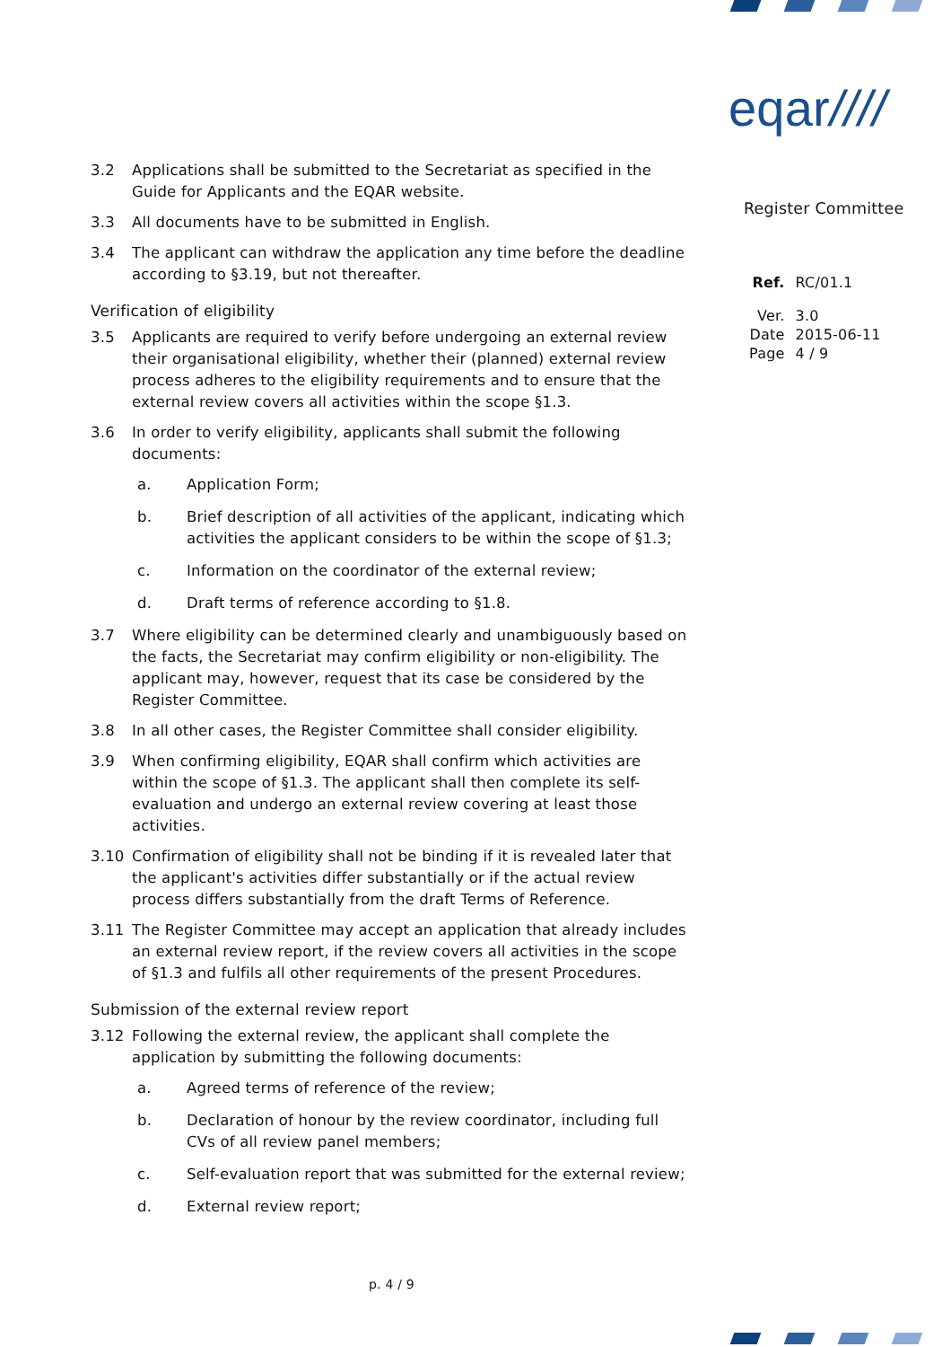eqar////
Register Committee
| Ref. | RC/01.1 |
| Ver. | 3.0 |
| Date | 2015-06-11 |
| Page | 4 / 9 |
3.2 Applications shall be submitted to the Secretariat as specified in the Guide for Applicants and the EQAR website.
3.3 All documents have to be submitted in English.
3.4 The applicant can withdraw the application any time before the deadline according to §3.19, but not thereafter.
Verification of eligibility
3.5 Applicants are required to verify before undergoing an external review their organisational eligibility, whether their (planned) external review process adheres to the eligibility requirements and to ensure that the external review covers all activities within the scope §1.3.
3.6 In order to verify eligibility, applicants shall submit the following documents:
a. Application Form;
b. Brief description of all activities of the applicant, indicating which activities the applicant considers to be within the scope of §1.3;
c. Information on the coordinator of the external review;
d. Draft terms of reference according to §1.8.
3.7 Where eligibility can be determined clearly and unambiguously based on the facts, the Secretariat may confirm eligibility or non-eligibility. The applicant may, however, request that its case be considered by the Register Committee.
3.8 In all other cases, the Register Committee shall consider eligibility.
3.9 When confirming eligibility, EQAR shall confirm which activities are within the scope of §1.3. The applicant shall then complete its self-evaluation and undergo an external review covering at least those activities.
3.10 Confirmation of eligibility shall not be binding if it is revealed later that the applicant's activities differ substantially or if the actual review process differs substantially from the draft Terms of Reference.
3.11 The Register Committee may accept an application that already includes an external review report, if the review covers all activities in the scope of §1.3 and fulfils all other requirements of the present Procedures.
Submission of the external review report
3.12 Following the external review, the applicant shall complete the application by submitting the following documents:
a. Agreed terms of reference of the review;
b. Declaration of honour by the review coordinator, including full CVs of all review panel members;
c. Self-evaluation report that was submitted for the external review;
d. External review report;
p. 4 / 9